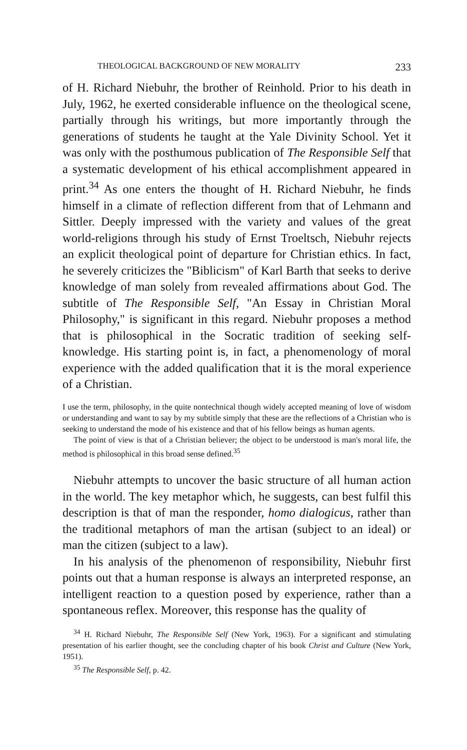THEOLOGICAL BACKGROUND OF NEW MORALITY 233
of H. Richard Niebuhr, the brother of Reinhold. Prior to his death in July, 1962, he exerted considerable influence on the theological scene, partially through his writings, but more importantly through the generations of students he taught at the Yale Divinity School. Yet it was only with the posthumous publication of The Responsible Self that a systematic development of his ethical accomplishment appeared in print.<sup>34</sup> As one enters the thought of H. Richard Niebuhr, he finds himself in a climate of reflection different from that of Lehmann and Sittler. Deeply impressed with the variety and values of the great world-religions through his study of Ernst Troeltsch, Niebuhr rejects an explicit theological point of departure for Christian ethics. In fact, he severely criticizes the "Biblicism" of Karl Barth that seeks to derive knowledge of man solely from revealed affirmations about God. The subtitle of The Responsible Self, "An Essay in Christian Moral Philosophy," is significant in this regard. Niebuhr proposes a method that is philosophical in the Socratic tradition of seeking self-knowledge. His starting point is, in fact, a phenomenology of moral experience with the added qualification that it is the moral experience of a Christian.
I use the term, philosophy, in the quite nontechnical though widely accepted meaning of love of wisdom or understanding and want to say by my subtitle simply that these are the reflections of a Christian who is seeking to understand the mode of his existence and that of his fellow beings as human agents.
The point of view is that of a Christian believer; the object to be understood is man's moral life, the method is philosophical in this broad sense defined.<sup>35</sup>
Niebuhr attempts to uncover the basic structure of all human action in the world. The key metaphor which, he suggests, can best fulfil this description is that of man the responder, homo dialogicus, rather than the traditional metaphors of man the artisan (subject to an ideal) or man the citizen (subject to a law).
In his analysis of the phenomenon of responsibility, Niebuhr first points out that a human response is always an interpreted response, an intelligent reaction to a question posed by experience, rather than a spontaneous reflex. Moreover, this response has the quality of
<sup>34</sup> H. Richard Niebuhr, The Responsible Self (New York, 1963). For a significant and stimulating presentation of his earlier thought, see the concluding chapter of his book Christ and Culture (New York, 1951).
<sup>35</sup> The Responsible Self, p. 42.